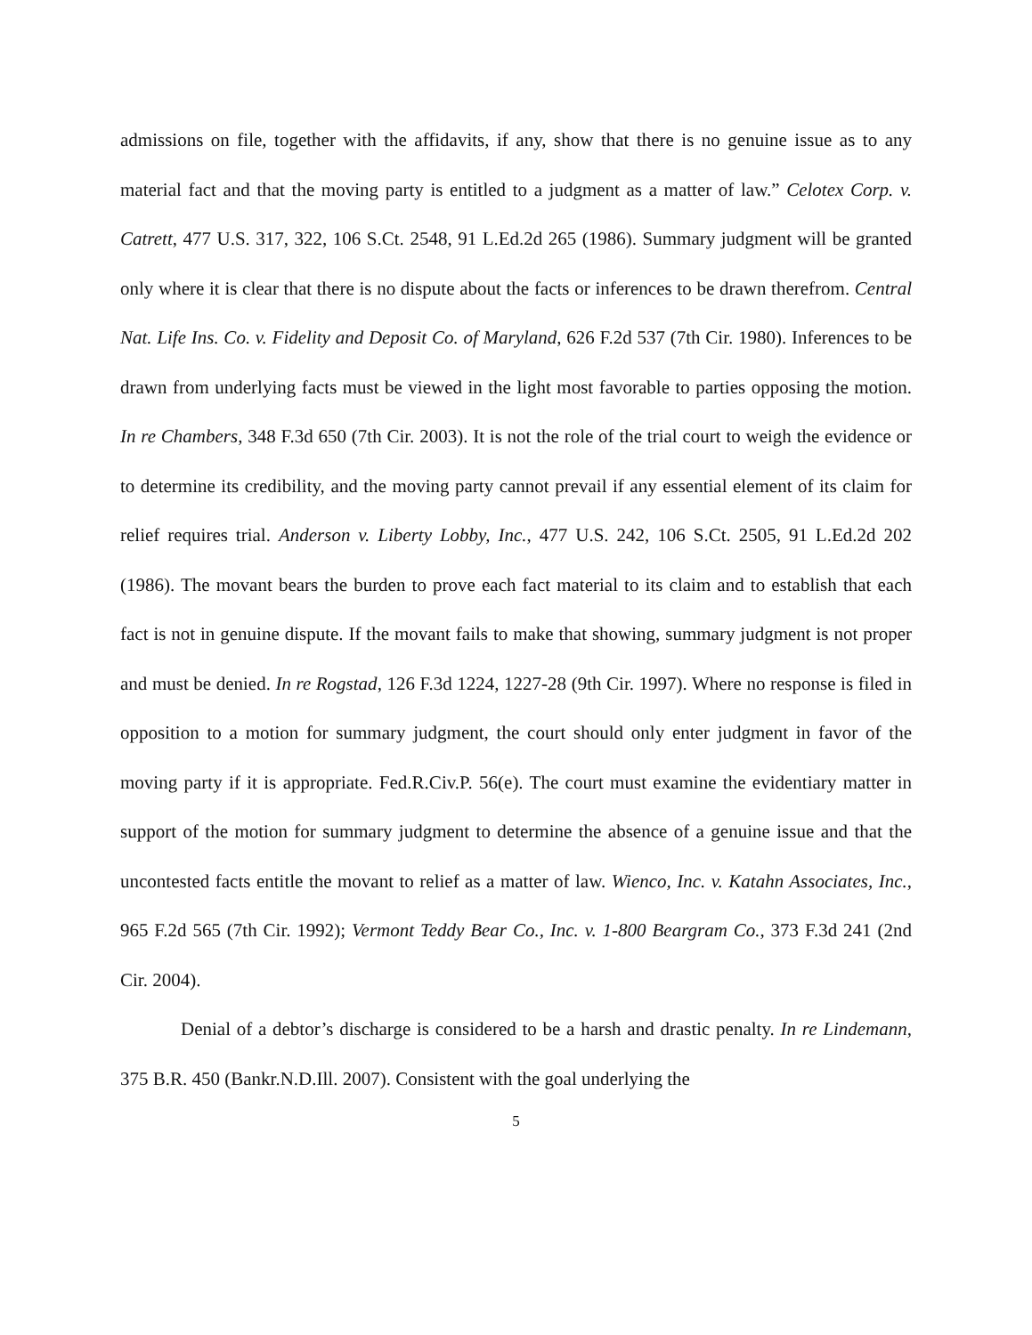admissions on file, together with the affidavits, if any, show that there is no genuine issue as to any material fact and that the moving party is entitled to a judgment as a matter of law.” Celotex Corp. v. Catrett, 477 U.S. 317, 322, 106 S.Ct. 2548, 91 L.Ed.2d 265 (1986). Summary judgment will be granted only where it is clear that there is no dispute about the facts or inferences to be drawn therefrom. Central Nat. Life Ins. Co. v. Fidelity and Deposit Co. of Maryland, 626 F.2d 537 (7th Cir. 1980). Inferences to be drawn from underlying facts must be viewed in the light most favorable to parties opposing the motion. In re Chambers, 348 F.3d 650 (7th Cir. 2003). It is not the role of the trial court to weigh the evidence or to determine its credibility, and the moving party cannot prevail if any essential element of its claim for relief requires trial. Anderson v. Liberty Lobby, Inc., 477 U.S. 242, 106 S.Ct. 2505, 91 L.Ed.2d 202 (1986). The movant bears the burden to prove each fact material to its claim and to establish that each fact is not in genuine dispute. If the movant fails to make that showing, summary judgment is not proper and must be denied. In re Rogstad, 126 F.3d 1224, 1227-28 (9th Cir. 1997). Where no response is filed in opposition to a motion for summary judgment, the court should only enter judgment in favor of the moving party if it is appropriate. Fed.R.Civ.P. 56(e). The court must examine the evidentiary matter in support of the motion for summary judgment to determine the absence of a genuine issue and that the uncontested facts entitle the movant to relief as a matter of law. Wienco, Inc. v. Katahn Associates, Inc., 965 F.2d 565 (7th Cir. 1992); Vermont Teddy Bear Co., Inc. v. 1-800 Beargram Co., 373 F.3d 241 (2nd Cir. 2004).
Denial of a debtor’s discharge is considered to be a harsh and drastic penalty. In re Lindemann, 375 B.R. 450 (Bankr.N.D.Ill. 2007). Consistent with the goal underlying the
5